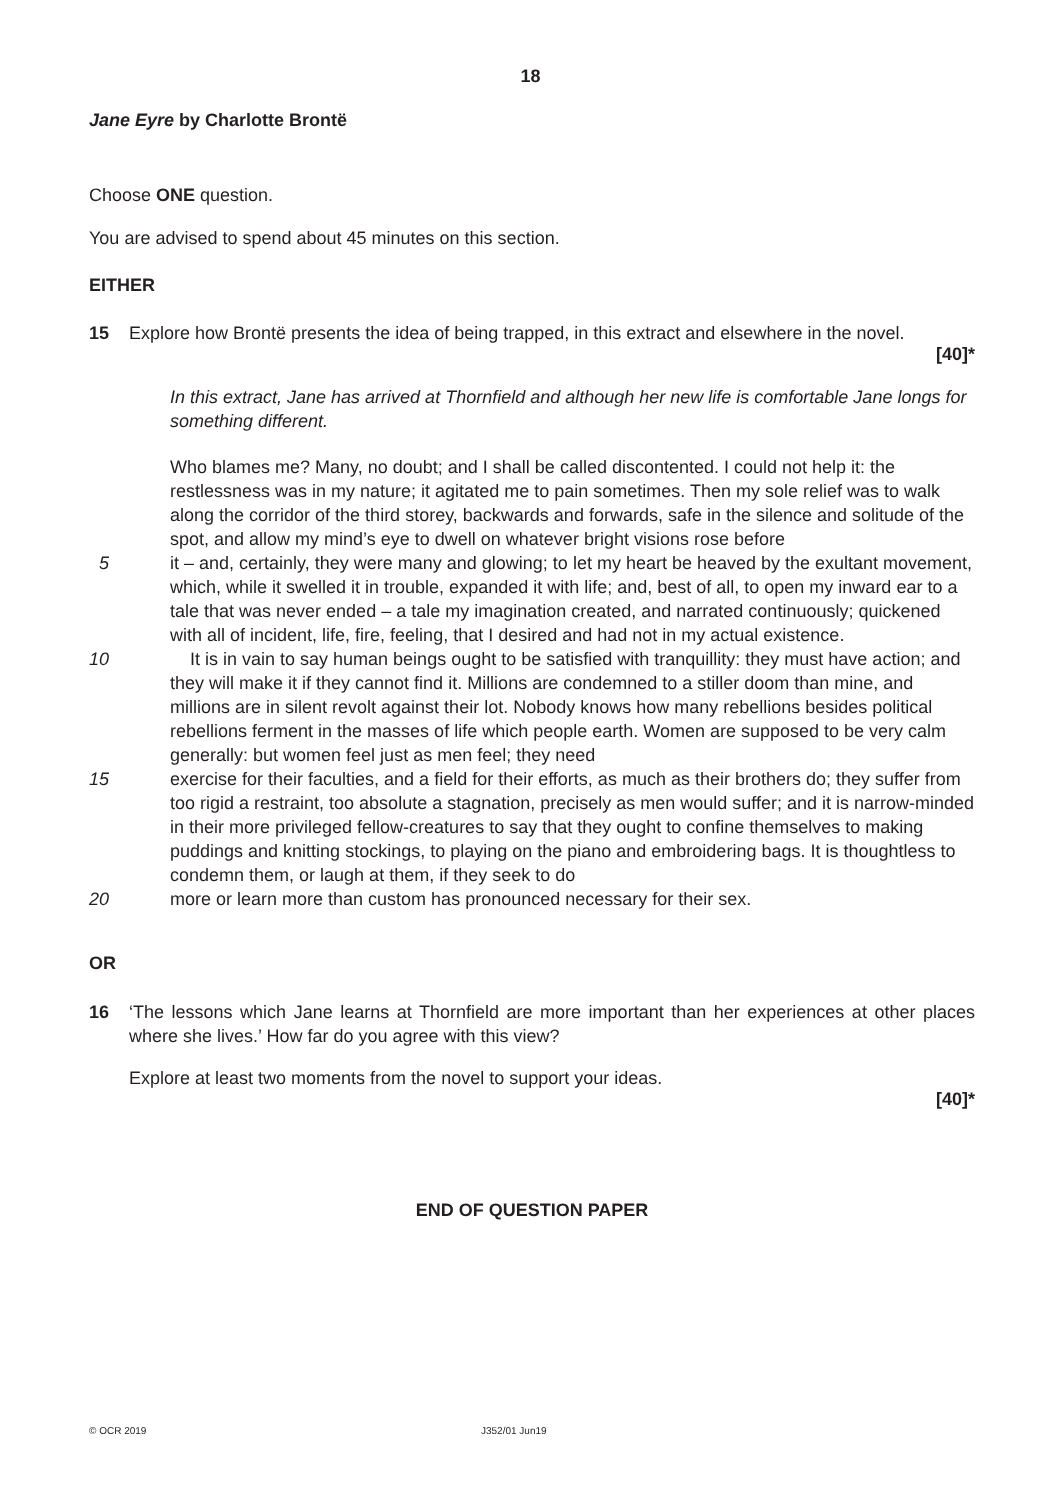18
Jane Eyre by Charlotte Brontë
Choose ONE question.
You are advised to spend about 45 minutes on this section.
EITHER
15 Explore how Brontë presents the idea of being trapped, in this extract and elsewhere in the novel.
[40]*
In this extract, Jane has arrived at Thornfield and although her new life is comfortable Jane longs for something different.
Who blames me? Many, no doubt; and I shall be called discontented. I could not help it: the restlessness was in my nature; it agitated me to pain sometimes. Then my sole relief was to walk along the corridor of the third storey, backwards and forwards, safe in the silence and solitude of the spot, and allow my mind’s eye to dwell on whatever bright visions rose before
5 it – and, certainly, they were many and glowing; to let my heart be heaved by the exultant movement, which, while it swelled it in trouble, expanded it with life; and, best of all, to open my inward ear to a tale that was never ended – a tale my imagination created, and narrated continuously; quickened with all of incident, life, fire, feeling, that I desired and had not in my actual existence.
10 It is in vain to say human beings ought to be satisfied with tranquillity: they must have action; and they will make it if they cannot find it. Millions are condemned to a stiller doom than mine, and millions are in silent revolt against their lot. Nobody knows how many rebellions besides political rebellions ferment in the masses of life which people earth. Women are supposed to be very calm generally: but women feel just as men feel; they need
15 exercise for their faculties, and a field for their efforts, as much as their brothers do; they suffer from too rigid a restraint, too absolute a stagnation, precisely as men would suffer; and it is narrow-minded in their more privileged fellow-creatures to say that they ought to confine themselves to making puddings and knitting stockings, to playing on the piano and embroidering bags. It is thoughtless to condemn them, or laugh at them, if they seek to do
20 more or learn more than custom has pronounced necessary for their sex.
OR
16 ‘The lessons which Jane learns at Thornfield are more important than her experiences at other places where she lives.’ How far do you agree with this view?
Explore at least two moments from the novel to support your ideas.
[40]*
END OF QUESTION PAPER
© OCR 2019 J352/01 Jun19